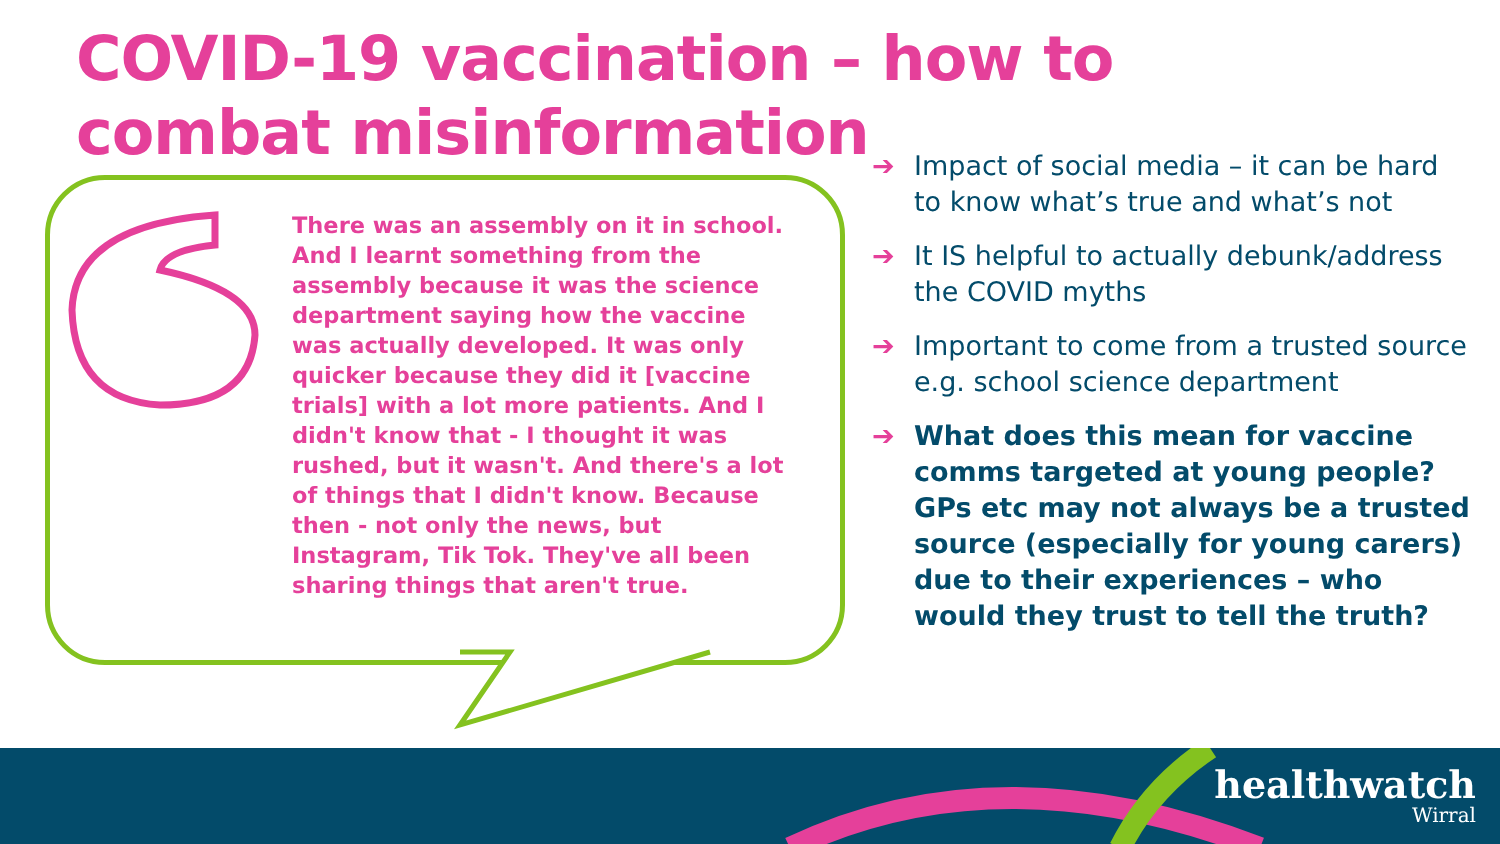COVID-19 vaccination – how to combat misinformation
There was an assembly on it in school. And I learnt something from the assembly because it was the science department saying how the vaccine was actually developed. It was only quicker because they did it [vaccine trials] with a lot more patients. And I didn't know that - I thought it was rushed, but it wasn't. And there's a lot of things that I didn't know. Because then - not only the news, but Instagram, Tik Tok. They've all been sharing things that aren't true.
➔ Impact of social media – it can be hard to know what’s true and what’s not
➔ It IS helpful to actually debunk/address the COVID myths
➔ Important to come from a trusted source e.g. school science department
➔ What does this mean for vaccine comms targeted at young people? GPs etc may not always be a trusted source (especially for young carers) due to their experiences – who would they trust to tell the truth?
healthwatch
Wirral